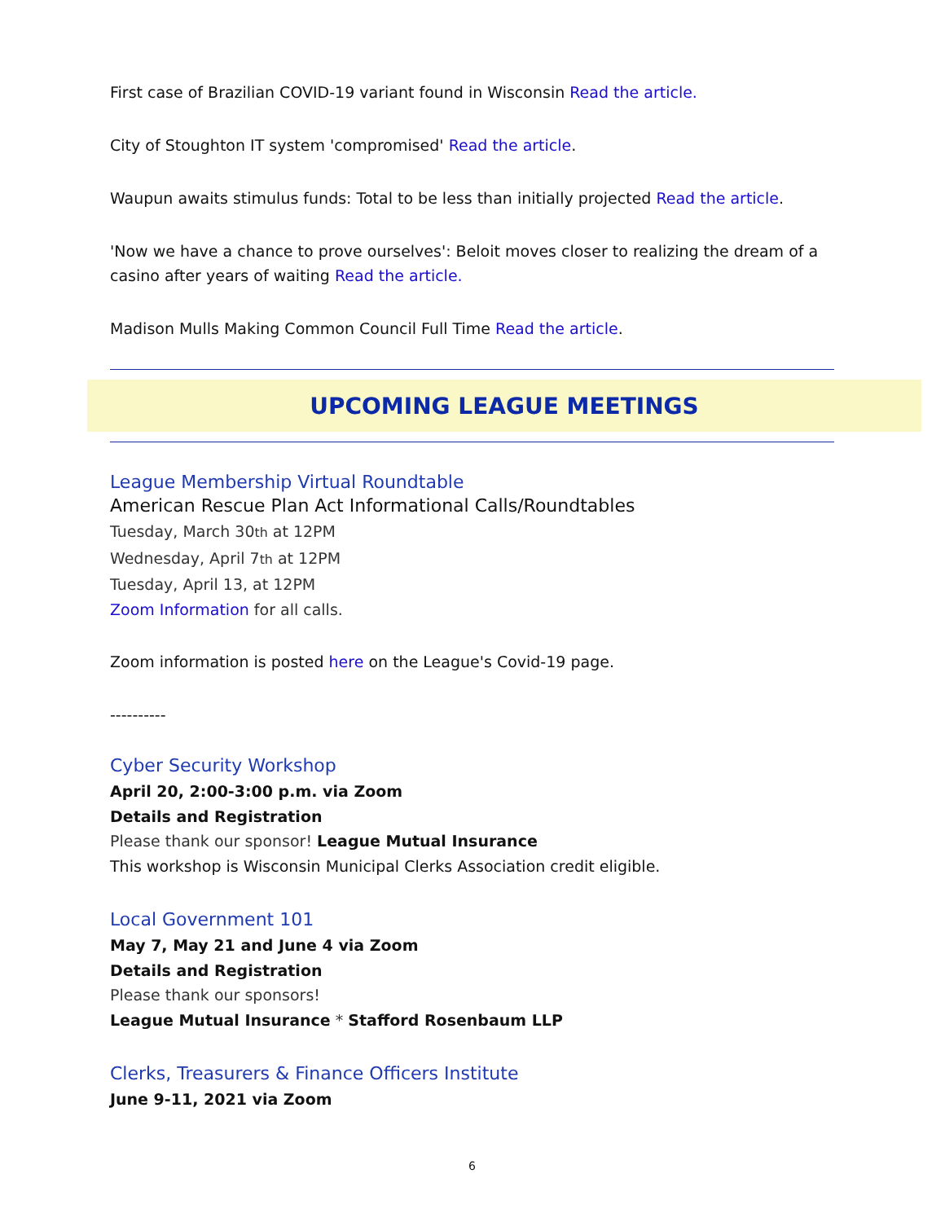First case of Brazilian COVID-19 variant found in Wisconsin Read the article.
City of Stoughton IT system 'compromised' Read the article.
Waupun awaits stimulus funds: Total to be less than initially projected Read the article.
'Now we have a chance to prove ourselves': Beloit moves closer to realizing the dream of a casino after years of waiting Read the article.
Madison Mulls Making Common Council Full Time Read the article.
UPCOMING LEAGUE MEETINGS
League Membership Virtual Roundtable
American Rescue Plan Act Informational Calls/Roundtables
Tuesday, March 30th at 12PM
Wednesday, April 7th at 12PM
Tuesday, April 13, at 12PM
Zoom Information for all calls.
Zoom information is posted here on the League's Covid-19 page.
----------
Cyber Security Workshop
April 20, 2:00-3:00 p.m. via Zoom
Details and Registration
Please thank our sponsor! League Mutual Insurance
This workshop is Wisconsin Municipal Clerks Association credit eligible.
Local Government 101
May 7, May 21 and June 4 via Zoom
Details and Registration
Please thank our sponsors!
League Mutual Insurance * Stafford Rosenbaum LLP
Clerks, Treasurers & Finance Officers Institute
June 9-11, 2021 via Zoom
6